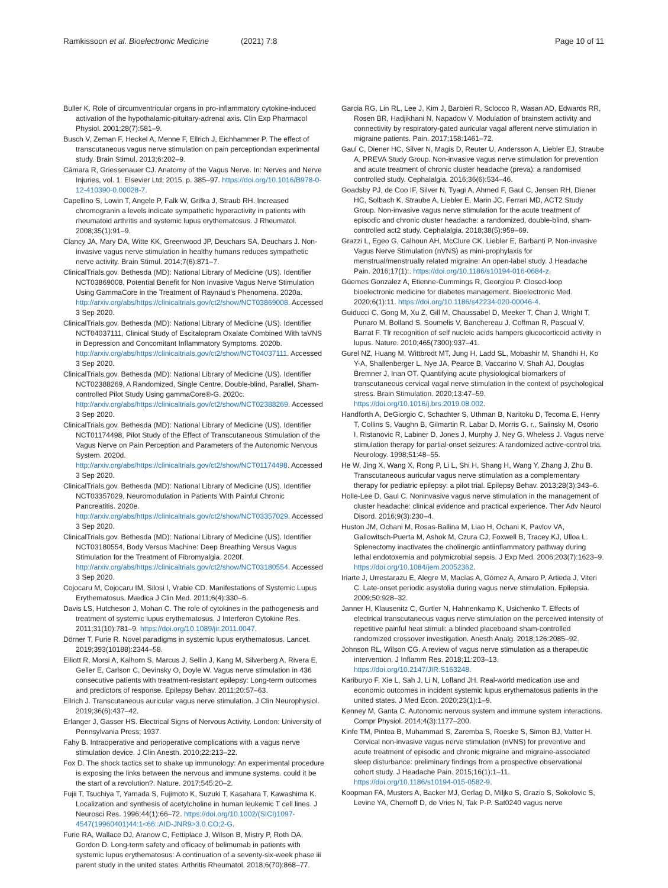Ramkissoon et al. Bioelectronic Medicine (2021) 7:8 Page 10 of 11
Buller K. Role of circumventricular organs in pro-inflammatory cytokine-induced activation of the hypothalamic-pituitary-adrenal axis. Clin Exp Pharmacol Physiol. 2001;28(7):581–9.
Busch V, Zeman F, Heckel A, Menne F, Ellrich J, Eichhammer P. The effect of transcutaneous vagus nerve stimulation on pain perceptiondan experimental study. Brain Stimul. 2013;6:202–9.
Câmara R, Griessenauer CJ. Anatomy of the Vagus Nerve. In: Nerves and Nerve Injuries, vol. 1. Elsevier Ltd; 2015. p. 385–97. https://doi.org/10.1016/B978-0-12-410390-0.00028-7.
Capellino S, Lowin T, Angele P, Falk W, Grifka J, Straub RH. Increased chromogranin a levels indicate sympathetic hyperactivity in patients with rheumatoid arthritis and systemic lupus erythematosus. J Rheumatol. 2008;35(1):91–9.
Clancy JA, Mary DA, Witte KK, Greenwood JP, Deuchars SA, Deuchars J. Non-invasive vagus nerve stimulation in healthy humans reduces sympathetic nerve activity. Brain Stimul. 2014;7(6):871–7.
ClinicalTrials.gov. Bethesda (MD): National Library of Medicine (US). Identifier NCT03869008, Potential Benefit for Non Invasive Vagus Nerve Stimulation Using GammaCore in the Treatment of Raynaud's Phenomena. 2020a. http://arxiv.org/abs/https://clinicaltrials.gov/ct2/show/NCT03869008. Accessed 3 Sep 2020.
ClinicalTrials.gov. Bethesda (MD): National Library of Medicine (US). Identifier NCT04037111, Clinical Study of Escitalopram Oxalate Combined With taVNS in Depression and Concomitant Inflammatory Symptoms. 2020b. http://arxiv.org/abs/https://clinicaltrials.gov/ct2/show/NCT04037111. Accessed 3 Sep 2020.
ClinicalTrials.gov. Bethesda (MD): National Library of Medicine (US). Identifier NCT02388269, A Randomized, Single Centre, Double-blind, Parallel, Sham-controlled Pilot Study Using gammaCore®-G. 2020c. http://arxiv.org/abs/https://clinicaltrials.gov/ct2/show/NCT02388269. Accessed 3 Sep 2020.
ClinicalTrials.gov. Bethesda (MD): National Library of Medicine (US). Identifier NCT01174498, Pilot Study of the Effect of Transcutaneous Stimulation of the Vagus Nerve on Pain Perception and Parameters of the Autonomic Nervous System. 2020d. http://arxiv.org/abs/https://clinicaltrials.gov/ct2/show/NCT01174498. Accessed 3 Sep 2020.
ClinicalTrials.gov. Bethesda (MD): National Library of Medicine (US). Identifier NCT03357029, Neuromodulation in Patients With Painful Chronic Pancreatitis. 2020e. http://arxiv.org/abs/https://clinicaltrials.gov/ct2/show/NCT03357029. Accessed 3 Sep 2020.
ClinicalTrials.gov. Bethesda (MD): National Library of Medicine (US). Identifier NCT03180554, Body Versus Machine: Deep Breathing Versus Vagus Stimulation for the Treatment of Fibromyalgia. 2020f. http://arxiv.org/abs/https://clinicaltrials.gov/ct2/show/NCT03180554. Accessed 3 Sep 2020.
Cojocaru M, Cojocaru IM, Silosi I, Vrabie CD. Manifestations of Systemic Lupus Erythematosus. Mædica J Clin Med. 2011;6(4):330–6.
Davis LS, Hutcheson J, Mohan C. The role of cytokines in the pathogenesis and treatment of systemic lupus erythematosus. J Interferon Cytokine Res. 2011;31(10):781–9. https://doi.org/10.1089/jir.2011.0047.
Dörner T, Furie R. Novel paradigms in systemic lupus erythematosus. Lancet. 2019;393(10188):2344–58.
Elliott R, Morsi A, Kalhorn S, Marcus J, Sellin J, Kang M, Silverberg A, Rivera E, Geller E, Carlson C, Devinsky O, Doyle W. Vagus nerve stimulation in 436 consecutive patients with treatment-resistant epilepsy: Long-term outcomes and predictors of response. Epilepsy Behav. 2011;20:57–63.
Ellrich J. Transcutaneous auricular vagus nerve stimulation. J Clin Neurophysiol. 2019;36(6):437–42.
Erlanger J, Gasser HS. Electrical Signs of Nervous Activity. London: University of Pennsylvania Press; 1937.
Fahy B. Intraoperative and perioperative complications with a vagus nerve stimulation device. J Clin Anesth. 2010;22:213–22.
Fox D. The shock tactics set to shake up immunology: An experimental procedure is exposing the links between the nervous and immune systems. could it be the start of a revolution?. Nature. 2017;545:20–2.
Fujii T, Tsuchiya T, Yamada S, Fujimoto K, Suzuki T, Kasahara T, Kawashima K. Localization and synthesis of acetylcholine in human leukemic T cell lines. J Neurosci Res. 1996;44(1):66–72. https://doi.org/10.1002/(SICI)1097-4547(19960401)44:1<66::AID-JNR9>3.0.CO;2-G.
Furie RA, Wallace DJ, Aranow C, Fettiplace J, Wilson B, Mistry P, Roth DA, Gordon D. Long-term safety and efficacy of belimumab in patients with systemic lupus erythematosus: A continuation of a seventy-six-week phase iii parent study in the united states. Arthritis Rheumatol. 2018;6(70):868–77.
Garcia RG, Lin RL, Lee J, Kim J, Barbieri R, Sclocco R, Wasan AD, Edwards RR, Rosen BR, Hadjikhani N, Napadow V. Modulation of brainstem activity and connectivity by respiratory-gated auricular vagal afferent nerve stimulation in migraine patients. Pain. 2017;158:1461–72.
Gaul C, Diener HC, Silver N, Magis D, Reuter U, Andersson A, Liebler EJ, Straube A, PREVA Study Group. Non-invasive vagus nerve stimulation for prevention and acute treatment of chronic cluster headache (preva): a randomised controlled study. Cephalalgia. 2016;36(6):534–46.
Goadsby PJ, de Coo IF, Silver N, Tyagi A, Ahmed F, Gaul C, Jensen RH, Diener HC, Solbach K, Straube A, Liebler E, Marin JC, Ferrari MD, ACT2 Study Group. Non-invasive vagus nerve stimulation for the acute treatment of episodic and chronic cluster headache: a randomized, double-blind, sham-controlled act2 study. Cephalalgia. 2018;38(5):959–69.
Grazzi L, Egeo G, Calhoun AH, McClure CK, Liebler E, Barbanti P. Non-invasive Vagus Nerve Stimulation (nVNS) as mini-prophylaxis for menstrual/menstrually related migraine: An open-label study. J Headache Pain. 2016;17(1):. https://doi.org/10.1186/s10194-016-0684-z.
Güemes Gonzalez A, Etienne-Cummings R, Georgiou P. Closed-loop bioelectronic medicine for diabetes management. Bioelectronic Med. 2020;6(1):11. https://doi.org/10.1186/s42234-020-00046-4.
Guiducci C, Gong M, Xu Z, Gill M, Chaussabel D, Meeker T, Chan J, Wright T, Punaro M, Bolland S, Soumelis V, Banchereau J, Coffman R, Pascual V, Barrat F. Tlr recognition of self nucleic acids hampers glucocorticoid activity in lupus. Nature. 2010;465(7300):937–41.
Gurel NZ, Huang M, Wittbrodt MT, Jung H, Ladd SL, Mobashir M, Shandhi H, Ko Y-A, Shallenberger L, Nye JA, Pearce B, Vaccarino V, Shah AJ, Douglas Bremner J, Inan OT. Quantifying acute physiological biomarkers of transcutaneous cervical vagal nerve stimulation in the context of psychological stress. Brain Stimulation. 2020;13:47–59. https://doi.org/10.1016/j.brs.2019.08.002.
Handforth A, DeGiorgio C, Schachter S, Uthman B, Naritoku D, Tecoma E, Henry T, Collins S, Vaughn B, Gilmartin R, Labar D, Morris G. r., Salinsky M, Osorio I, Ristanovic R, Labiner D, Jones J, Murphy J, Ney G, Wheless J. Vagus nerve stimulation therapy for partial-onset seizures: A randomized active-control tria. Neurology. 1998;51:48–55.
He W, Jing X, Wang X, Rong P, Li L, Shi H, Shang H, Wang Y, Zhang J, Zhu B. Transcutaneous auricular vagus nerve stimulation as a complementary therapy for pediatric epilepsy: a pilot trial. Epilepsy Behav. 2013;28(3):343–6.
Holle-Lee D, Gaul C. Noninvasive vagus nerve stimulation in the management of cluster headache: clinical evidence and practical experience. Ther Adv Neurol Disord. 2016;9(3):230–4.
Huston JM, Ochani M, Rosas-Ballina M, Liao H, Ochani K, Pavlov VA, Gallowitsch-Puerta M, Ashok M, Czura CJ, Foxwell B, Tracey KJ, Ulloa L. Splenectomy inactivates the cholinergic antiinflammatory pathway during lethal endotoxemia and polymicrobial sepsis. J Exp Med. 2006;203(7):1623–9. https://doi.org/10.1084/jem.20052362.
Iriarte J, Urrestarazu E, Alegre M, Macías A, Gómez A, Amaro P, Artieda J, Viteri C. Late-onset periodic asystolia during vagus nerve stimulation. Epilepsia. 2009;50:928–32.
Janner H, Klausenitz C, Gurtler N, Hahnenkamp K, Usichenko T. Effects of electrical transcutaneous vagus nerve stimulation on the perceived intensity of repetitive painful heat stimuli: a blinded placeboand sham-controlled randomized crossover investigation. Anesth Analg. 2018;126:2085–92.
Johnson RL, Wilson CG. A review of vagus nerve stimulation as a therapeutic intervention. J Inflamm Res. 2018;11:203–13. https://doi.org/10.2147/JIR.S163248.
Kariburyo F, Xie L, Sah J, Li N, Lofland JH. Real-world medication use and economic outcomes in incident systemic lupus erythematosus patients in the united states. J Med Econ. 2020;23(1):1–9.
Kenney M, Ganta C. Autonomic nervous system and immune system interactions. Compr Physiol. 2014;4(3):1177–200.
Kinfe TM, Pintea B, Muhammad S, Zaremba S, Roeske S, Simon BJ, Vatter H. Cervical non-invasive vagus nerve stimulation (nVNS) for preventive and acute treatment of episodic and chronic migraine and migraine-associated sleep disturbance: preliminary findings from a prospective observational cohort study. J Headache Pain. 2015;16(1):1–11. https://doi.org/10.1186/s10194-015-0582-9.
Koopman FA, Musters A, Backer MJ, Gerlag D, Miljko S, Grazio S, Sokolovic S, Levine YA, Chernoff D, de Vries N, Tak P-P. Sat0240 vagus nerve